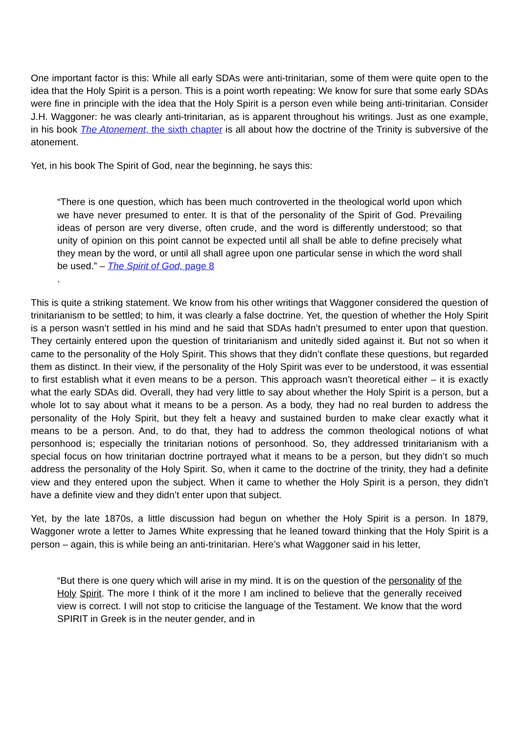One important factor is this: While all early SDAs were anti-trinitarian, some of them were quite open to the idea that the Holy Spirit is a person. This is a point worth repeating: We know for sure that some early SDAs were fine in principle with the idea that the Holy Spirit is a person even while being anti-trinitarian. Consider J.H. Waggoner: he was clearly anti-trinitarian, as is apparent throughout his writings. Just as one example, in his book The Atonement, the sixth chapter is all about how the doctrine of the Trinity is subversive of the atonement.
Yet, in his book The Spirit of God, near the beginning, he says this:
“There is one question, which has been much controverted in the theological world upon which we have never presumed to enter. It is that of the personality of the Spirit of God. Prevailing ideas of person are very diverse, often crude, and the word is differently understood; so that unity of opinion on this point cannot be expected until all shall be able to define precisely what they mean by the word, or until all shall agree upon one particular sense in which the word shall be used.” – The Spirit of God, page 8
.
This is quite a striking statement. We know from his other writings that Waggoner considered the question of trinitarianism to be settled; to him, it was clearly a false doctrine. Yet, the question of whether the Holy Spirit is a person wasn’t settled in his mind and he said that SDAs hadn’t presumed to enter upon that question. They certainly entered upon the question of trinitarianism and unitedly sided against it. But not so when it came to the personality of the Holy Spirit. This shows that they didn’t conflate these questions, but regarded them as distinct. In their view, if the personality of the Holy Spirit was ever to be understood, it was essential to first establish what it even means to be a person. This approach wasn’t theoretical either – it is exactly what the early SDAs did. Overall, they had very little to say about whether the Holy Spirit is a person, but a whole lot to say about what it means to be a person. As a body, they had no real burden to address the personality of the Holy Spirit, but they felt a heavy and sustained burden to make clear exactly what it means to be a person. And, to do that, they had to address the common theological notions of what personhood is; especially the trinitarian notions of personhood. So, they addressed trinitarianism with a special focus on how trinitarian doctrine portrayed what it means to be a person, but they didn’t so much address the personality of the Holy Spirit. So, when it came to the doctrine of the trinity, they had a definite view and they entered upon the subject. When it came to whether the Holy Spirit is a person, they didn’t have a definite view and they didn’t enter upon that subject.
Yet, by the late 1870s, a little discussion had begun on whether the Holy Spirit is a person. In 1879, Waggoner wrote a letter to James White expressing that he leaned toward thinking that the Holy Spirit is a person – again, this is while being an anti-trinitarian. Here’s what Waggoner said in his letter,
“But there is one query which will arise in my mind. It is on the question of the personality of the Holy Spirit. The more I think of it the more I am inclined to believe that the generally received view is correct. I will not stop to criticise the language of the Testament. We know that the word SPIRIT in Greek is in the neuter gender, and in